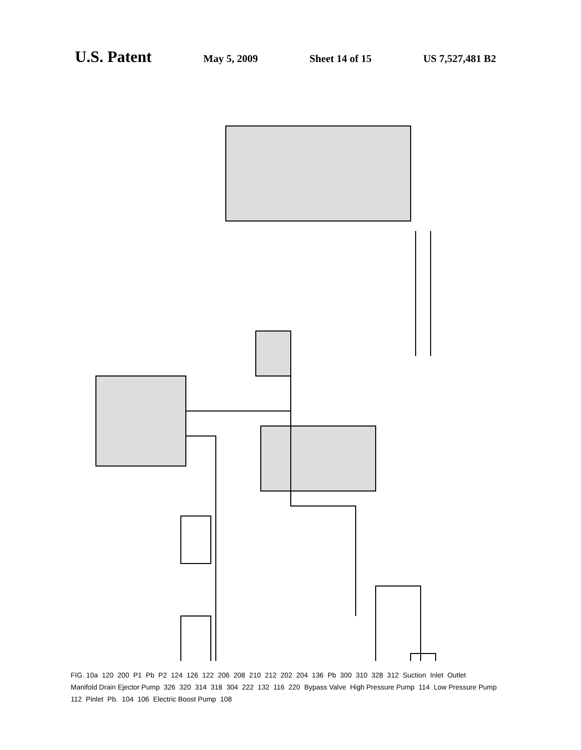U.S. Patent
May 5, 2009 Sheet 14 of 15 US 7,527,481 B2
FIG. 10a 120 200 P1 Pb P2 124 126 122 206 208 210 212 202 204 136 Pb 300 310 328 312 Suction Inlet Outlet Manifold Drain Ejector Pump 326 320 314 318 304 222 132 116 220 Bypass Valve High Pressure Pump 114 Low Pressure Pump 112 Pinlet Pb. 104 106 Electric Boost Pump 108